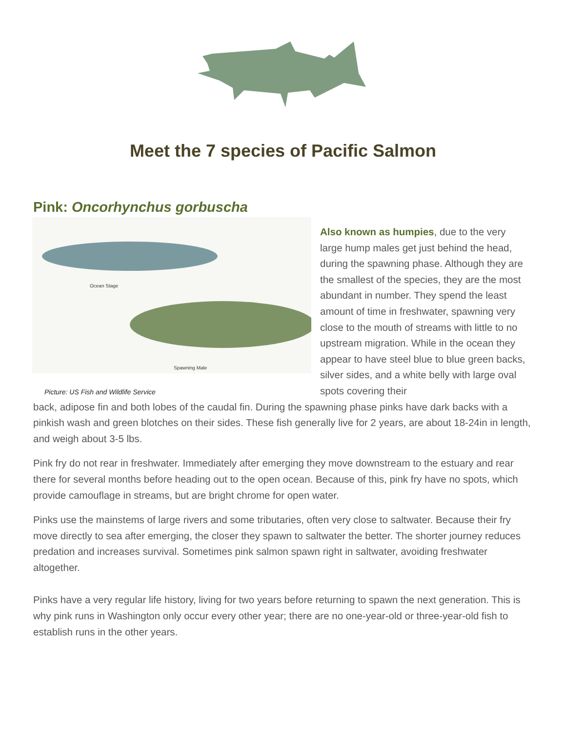Meet the 7 species of Pacific Salmon
Pink: Oncorhynchus gorbuscha
Ocean Stage
Spawning Male
Picture: US Fish and Wildlife Service
Also known as humpies, due to the very large hump males get just behind the head, during the spawning phase. Although they are the smallest of the species, they are the most abundant in number. They spend the least amount of time in freshwater, spawning very close to the mouth of streams with little to no upstream migration. While in the ocean they appear to have steel blue to blue green backs, silver sides, and a white belly with large oval spots covering their
back, adipose fin and both lobes of the caudal fin. During the spawning phase pinks have dark backs with a pinkish wash and green blotches on their sides. These fish generally live for 2 years, are about 18-24in in length, and weigh about 3-5 lbs.
Pink fry do not rear in freshwater. Immediately after emerging they move downstream to the estuary and rear there for several months before heading out to the open ocean. Because of this, pink fry have no spots, which provide camouflage in streams, but are bright chrome for open water.
Pinks use the mainstems of large rivers and some tributaries, often very close to saltwater. Because their fry move directly to sea after emerging, the closer they spawn to saltwater the better. The shorter journey reduces predation and increases survival. Sometimes pink salmon spawn right in saltwater, avoiding freshwater altogether.
Pinks have a very regular life history, living for two years before returning to spawn the next generation. This is why pink runs in Washington only occur every other year; there are no one-year-old or three-year-old fish to establish runs in the other years.